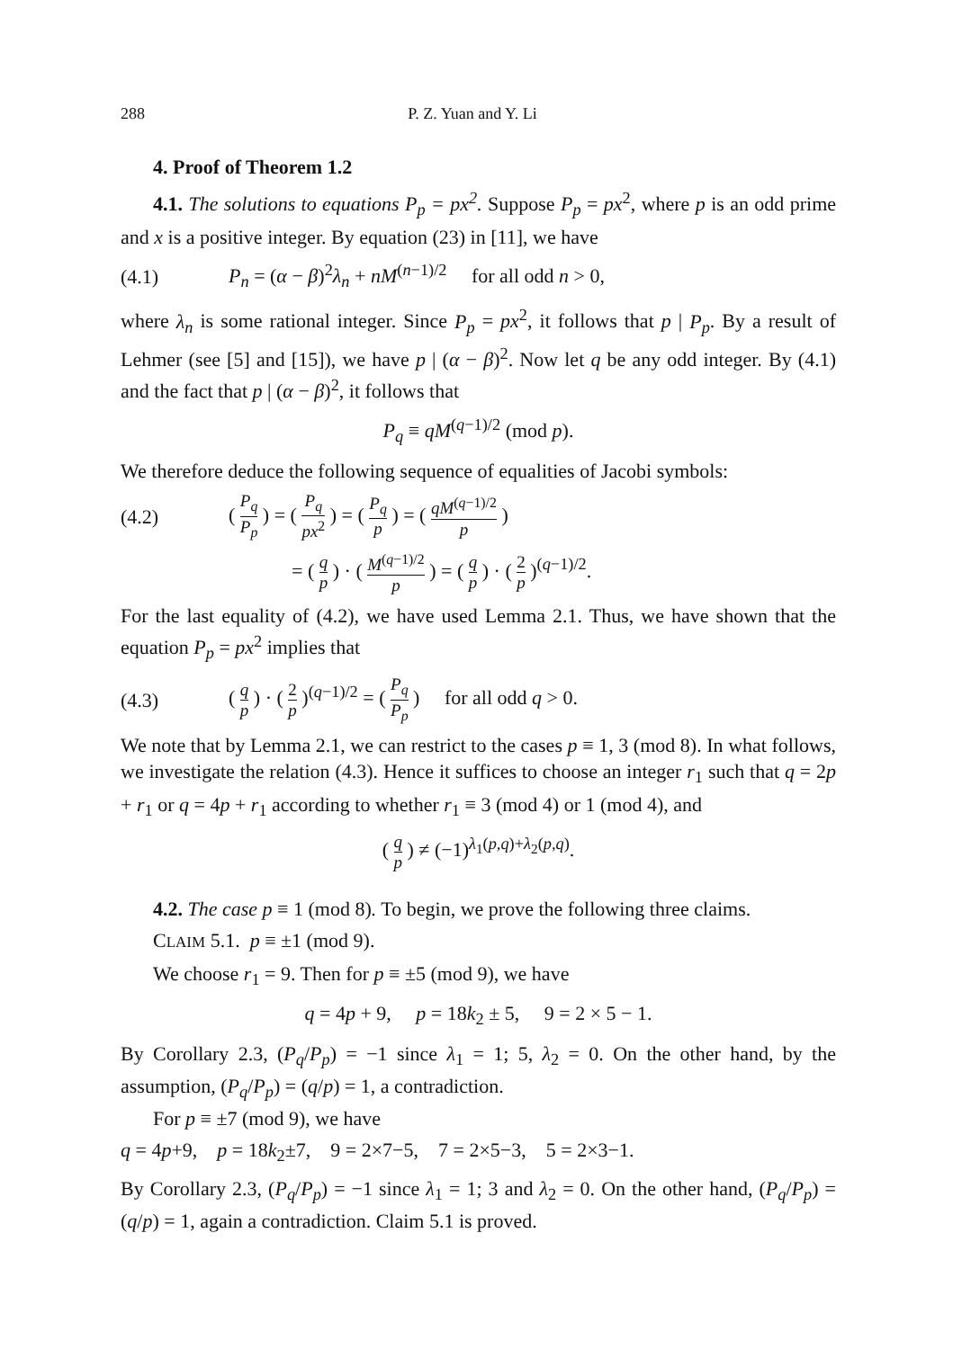288 P. Z. Yuan and Y. Li
4. Proof of Theorem 1.2
4.1. The solutions to equations P<sub>p</sub> = px<sup>2</sup>. Suppose P<sub>p</sub> = px<sup>2</sup>, where p is an odd prime and x is a positive integer. By equation (23) in [11], we have
(4.1) P<sub>n</sub> = (α − β)<sup>2</sup>λ<sub>n</sub> + nM<sup>(n−1)/2</sup> for all odd n > 0,
where λ<sub>n</sub> is some rational integer. Since P<sub>p</sub> = px<sup>2</sup>, it follows that p | P<sub>p</sub>. By a result of Lehmer (see [5] and [15]), we have p | (α − β)<sup>2</sup>. Now let q be any odd integer. By (4.1) and the fact that p | (α − β)<sup>2</sup>, it follows that
P<sub>q</sub> ≡ qM<sup>(q−1)/2</sup> (mod p).
We therefore deduce the following sequence of equalities of Jacobi symbols:
(4.2) ( P<sub>q</sub> P<sub>p</sub> ) = ( P<sub>q</sub> px<sup>2</sup> ) = ( P<sub>q</sub> p ) = ( qM<sup>(q−1)/2</sup> p )
= ( q p ) · ( M<sup>(q−1)/2</sup> p ) = ( q p ) · ( 2 p )<sup>(q−1)/2</sup>.
For the last equality of (4.2), we have used Lemma 2.1. Thus, we have shown that the equation P<sub>p</sub> = px<sup>2</sup> implies that
(4.3) ( q p ) · ( 2 p )<sup>(q−1)/2</sup> = ( P<sub>q</sub> P<sub>p</sub> ) for all odd q > 0.
We note that by Lemma 2.1, we can restrict to the cases p ≡ 1, 3 (mod 8). In what follows, we investigate the relation (4.3). Hence it suffices to choose an integer r<sub>1</sub> such that q = 2p + r<sub>1</sub> or q = 4p + r<sub>1</sub> according to whether r<sub>1</sub> ≡ 3 (mod 4) or 1 (mod 4), and
( q p ) ≠ (−1)<sup>λ<sub>1</sub>(p,q)+λ<sub>2</sub>(p,q)</sup>.
4.2. The case p ≡ 1 (mod 8). To begin, we prove the following three claims.
CLAIM 5.1. p ≡ ±1 (mod 9).
We choose r<sub>1</sub> = 9. Then for p ≡ ±5 (mod 9), we have
q = 4p + 9, p = 18k<sub>2</sub> ± 5, 9 = 2 × 5 − 1.
By Corollary 2.3, (P<sub>q</sub>/P<sub>p</sub>) = −1 since λ<sub>1</sub> = 1; 5, λ<sub>2</sub> = 0. On the other hand, by the assumption, (P<sub>q</sub>/P<sub>p</sub>) = (q/p) = 1, a contradiction.
For p ≡ ±7 (mod 9), we have
q = 4p+9, p = 18k<sub>2</sub>±7, 9 = 2×7−5, 7 = 2×5−3, 5 = 2×3−1.
By Corollary 2.3, (P<sub>q</sub>/P<sub>p</sub>) = −1 since λ<sub>1</sub> = 1; 3 and λ<sub>2</sub> = 0. On the other hand, (P<sub>q</sub>/P<sub>p</sub>) = (q/p) = 1, again a contradiction. Claim 5.1 is proved.